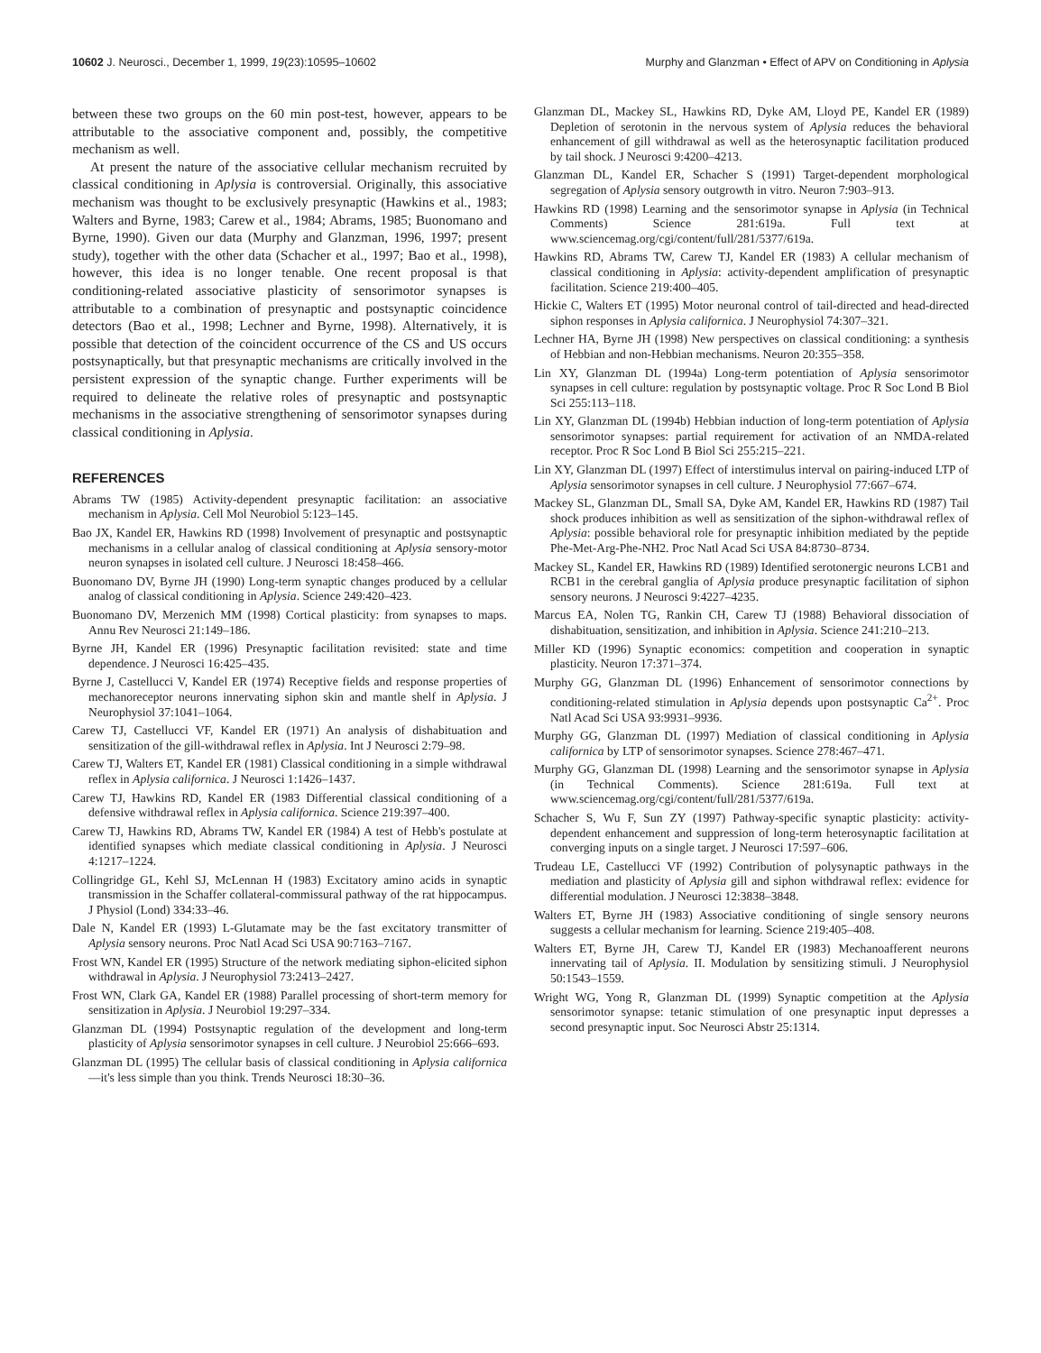10602 J. Neurosci., December 1, 1999, 19(23):10595–10602 Murphy and Glanzman • Effect of APV on Conditioning in Aplysia
between these two groups on the 60 min post-test, however, appears to be attributable to the associative component and, possibly, the competitive mechanism as well.
At present the nature of the associative cellular mechanism recruited by classical conditioning in Aplysia is controversial. Originally, this associative mechanism was thought to be exclusively presynaptic (Hawkins et al., 1983; Walters and Byrne, 1983; Carew et al., 1984; Abrams, 1985; Buonomano and Byrne, 1990). Given our data (Murphy and Glanzman, 1996, 1997; present study), together with the other data (Schacher et al., 1997; Bao et al., 1998), however, this idea is no longer tenable. One recent proposal is that conditioning-related associative plasticity of sensorimotor synapses is attributable to a combination of presynaptic and postsynaptic coincidence detectors (Bao et al., 1998; Lechner and Byrne, 1998). Alternatively, it is possible that detection of the coincident occurrence of the CS and US occurs postsynaptically, but that presynaptic mechanisms are critically involved in the persistent expression of the synaptic change. Further experiments will be required to delineate the relative roles of presynaptic and postsynaptic mechanisms in the associative strengthening of sensorimotor synapses during classical conditioning in Aplysia.
REFERENCES
Abrams TW (1985) Activity-dependent presynaptic facilitation: an associative mechanism in Aplysia. Cell Mol Neurobiol 5:123–145.
Bao JX, Kandel ER, Hawkins RD (1998) Involvement of presynaptic and postsynaptic mechanisms in a cellular analog of classical conditioning at Aplysia sensory-motor neuron synapses in isolated cell culture. J Neurosci 18:458–466.
Buonomano DV, Byrne JH (1990) Long-term synaptic changes produced by a cellular analog of classical conditioning in Aplysia. Science 249:420–423.
Buonomano DV, Merzenich MM (1998) Cortical plasticity: from synapses to maps. Annu Rev Neurosci 21:149–186.
Byrne JH, Kandel ER (1996) Presynaptic facilitation revisited: state and time dependence. J Neurosci 16:425–435.
Byrne J, Castellucci V, Kandel ER (1974) Receptive fields and response properties of mechanoreceptor neurons innervating siphon skin and mantle shelf in Aplysia. J Neurophysiol 37:1041–1064.
Carew TJ, Castellucci VF, Kandel ER (1971) An analysis of dishabituation and sensitization of the gill-withdrawal reflex in Aplysia. Int J Neurosci 2:79–98.
Carew TJ, Walters ET, Kandel ER (1981) Classical conditioning in a simple withdrawal reflex in Aplysia californica. J Neurosci 1:1426–1437.
Carew TJ, Hawkins RD, Kandel ER (1983 Differential classical conditioning of a defensive withdrawal reflex in Aplysia californica. Science 219:397–400.
Carew TJ, Hawkins RD, Abrams TW, Kandel ER (1984) A test of Hebb's postulate at identified synapses which mediate classical conditioning in Aplysia. J Neurosci 4:1217–1224.
Collingridge GL, Kehl SJ, McLennan H (1983) Excitatory amino acids in synaptic transmission in the Schaffer collateral-commissural pathway of the rat hippocampus. J Physiol (Lond) 334:33–46.
Dale N, Kandel ER (1993) L-Glutamate may be the fast excitatory transmitter of Aplysia sensory neurons. Proc Natl Acad Sci USA 90:7163–7167.
Frost WN, Kandel ER (1995) Structure of the network mediating siphon-elicited siphon withdrawal in Aplysia. J Neurophysiol 73:2413–2427.
Frost WN, Clark GA, Kandel ER (1988) Parallel processing of short-term memory for sensitization in Aplysia. J Neurobiol 19:297–334.
Glanzman DL (1994) Postsynaptic regulation of the development and long-term plasticity of Aplysia sensorimotor synapses in cell culture. J Neurobiol 25:666–693.
Glanzman DL (1995) The cellular basis of classical conditioning in Aplysia californica—it's less simple than you think. Trends Neurosci 18:30–36.
Glanzman DL, Mackey SL, Hawkins RD, Dyke AM, Lloyd PE, Kandel ER (1989) Depletion of serotonin in the nervous system of Aplysia reduces the behavioral enhancement of gill withdrawal as well as the heterosynaptic facilitation produced by tail shock. J Neurosci 9:4200–4213.
Glanzman DL, Kandel ER, Schacher S (1991) Target-dependent morphological segregation of Aplysia sensory outgrowth in vitro. Neuron 7:903–913.
Hawkins RD (1998) Learning and the sensorimotor synapse in Aplysia (in Technical Comments) Science 281:619a. Full text at www.sciencemag.org/cgi/content/full/281/5377/619a.
Hawkins RD, Abrams TW, Carew TJ, Kandel ER (1983) A cellular mechanism of classical conditioning in Aplysia: activity-dependent amplification of presynaptic facilitation. Science 219:400–405.
Hickie C, Walters ET (1995) Motor neuronal control of tail-directed and head-directed siphon responses in Aplysia californica. J Neurophysiol 74:307–321.
Lechner HA, Byrne JH (1998) New perspectives on classical conditioning: a synthesis of Hebbian and non-Hebbian mechanisms. Neuron 20:355–358.
Lin XY, Glanzman DL (1994a) Long-term potentiation of Aplysia sensorimotor synapses in cell culture: regulation by postsynaptic voltage. Proc R Soc Lond B Biol Sci 255:113–118.
Lin XY, Glanzman DL (1994b) Hebbian induction of long-term potentiation of Aplysia sensorimotor synapses: partial requirement for activation of an NMDA-related receptor. Proc R Soc Lond B Biol Sci 255:215–221.
Lin XY, Glanzman DL (1997) Effect of interstimulus interval on pairing-induced LTP of Aplysia sensorimotor synapses in cell culture. J Neurophysiol 77:667–674.
Mackey SL, Glanzman DL, Small SA, Dyke AM, Kandel ER, Hawkins RD (1987) Tail shock produces inhibition as well as sensitization of the siphon-withdrawal reflex of Aplysia: possible behavioral role for presynaptic inhibition mediated by the peptide Phe-Met-Arg-Phe-NH2. Proc Natl Acad Sci USA 84:8730–8734.
Mackey SL, Kandel ER, Hawkins RD (1989) Identified serotonergic neurons LCB1 and RCB1 in the cerebral ganglia of Aplysia produce presynaptic facilitation of siphon sensory neurons. J Neurosci 9:4227–4235.
Marcus EA, Nolen TG, Rankin CH, Carew TJ (1988) Behavioral dissociation of dishabituation, sensitization, and inhibition in Aplysia. Science 241:210–213.
Miller KD (1996) Synaptic economics: competition and cooperation in synaptic plasticity. Neuron 17:371–374.
Murphy GG, Glanzman DL (1996) Enhancement of sensorimotor connections by conditioning-related stimulation in Aplysia depends upon postsynaptic Ca<sup>2+</sup>. Proc Natl Acad Sci USA 93:9931–9936.
Murphy GG, Glanzman DL (1997) Mediation of classical conditioning in Aplysia californica by LTP of sensorimotor synapses. Science 278:467–471.
Murphy GG, Glanzman DL (1998) Learning and the sensorimotor synapse in Aplysia (in Technical Comments). Science 281:619a. Full text at www.sciencemag.org/cgi/content/full/281/5377/619a.
Schacher S, Wu F, Sun ZY (1997) Pathway-specific synaptic plasticity: activity-dependent enhancement and suppression of long-term heterosynaptic facilitation at converging inputs on a single target. J Neurosci 17:597–606.
Trudeau LE, Castellucci VF (1992) Contribution of polysynaptic pathways in the mediation and plasticity of Aplysia gill and siphon withdrawal reflex: evidence for differential modulation. J Neurosci 12:3838–3848.
Walters ET, Byrne JH (1983) Associative conditioning of single sensory neurons suggests a cellular mechanism for learning. Science 219:405–408.
Walters ET, Byrne JH, Carew TJ, Kandel ER (1983) Mechanoafferent neurons innervating tail of Aplysia. II. Modulation by sensitizing stimuli. J Neurophysiol 50:1543–1559.
Wright WG, Yong R, Glanzman DL (1999) Synaptic competition at the Aplysia sensorimotor synapse: tetanic stimulation of one presynaptic input depresses a second presynaptic input. Soc Neurosci Abstr 25:1314.